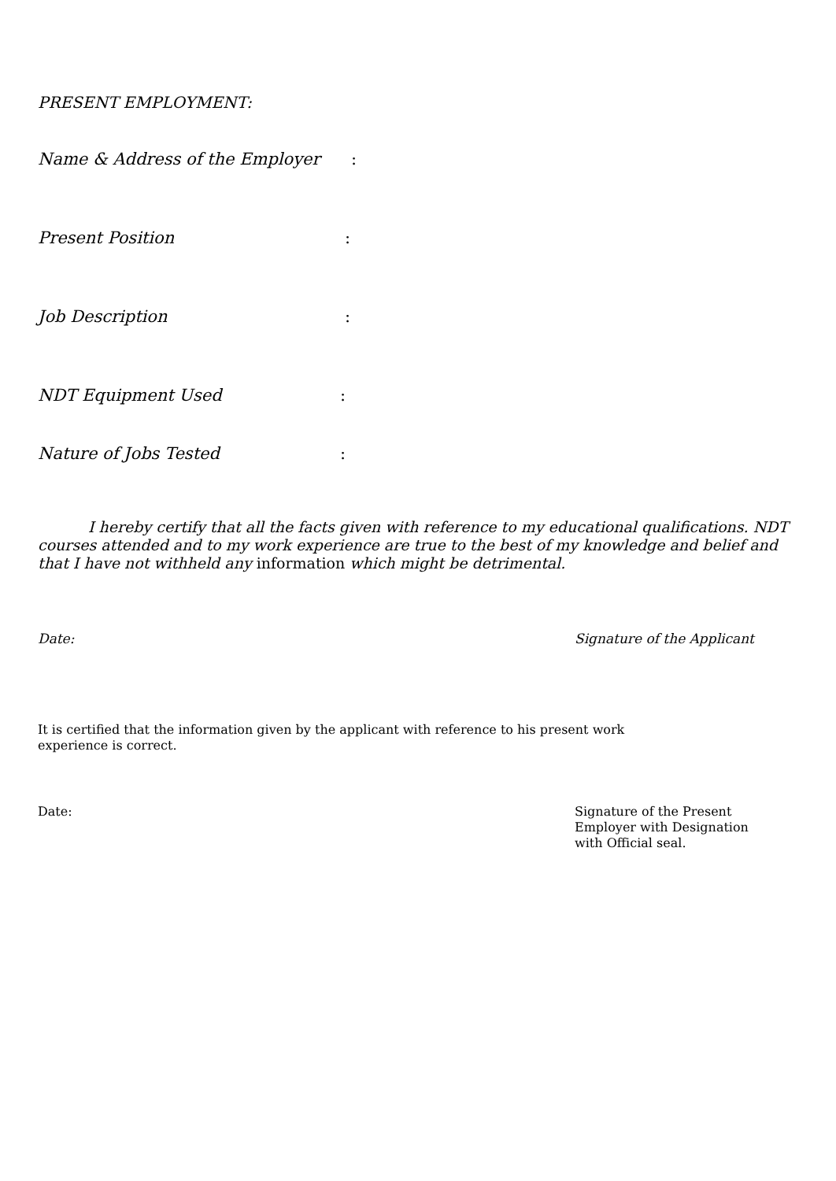PRESENT EMPLOYMENT:
Name & Address of the Employer:
Present Position:
Job Description:
NDT Equipment Used:
Nature of Jobs Tested:
I hereby certify that all the facts given with reference to my educational qualifications. NDT courses attended and to my work experience are true to the best of my knowledge and belief and that I have not withheld any information which might be detrimental.
Date: Signature of the Applicant
It is certified that the information given by the applicant with reference to his present work experience is correct.
Date: Signature of the Present
Employer with Designation
with Official seal.